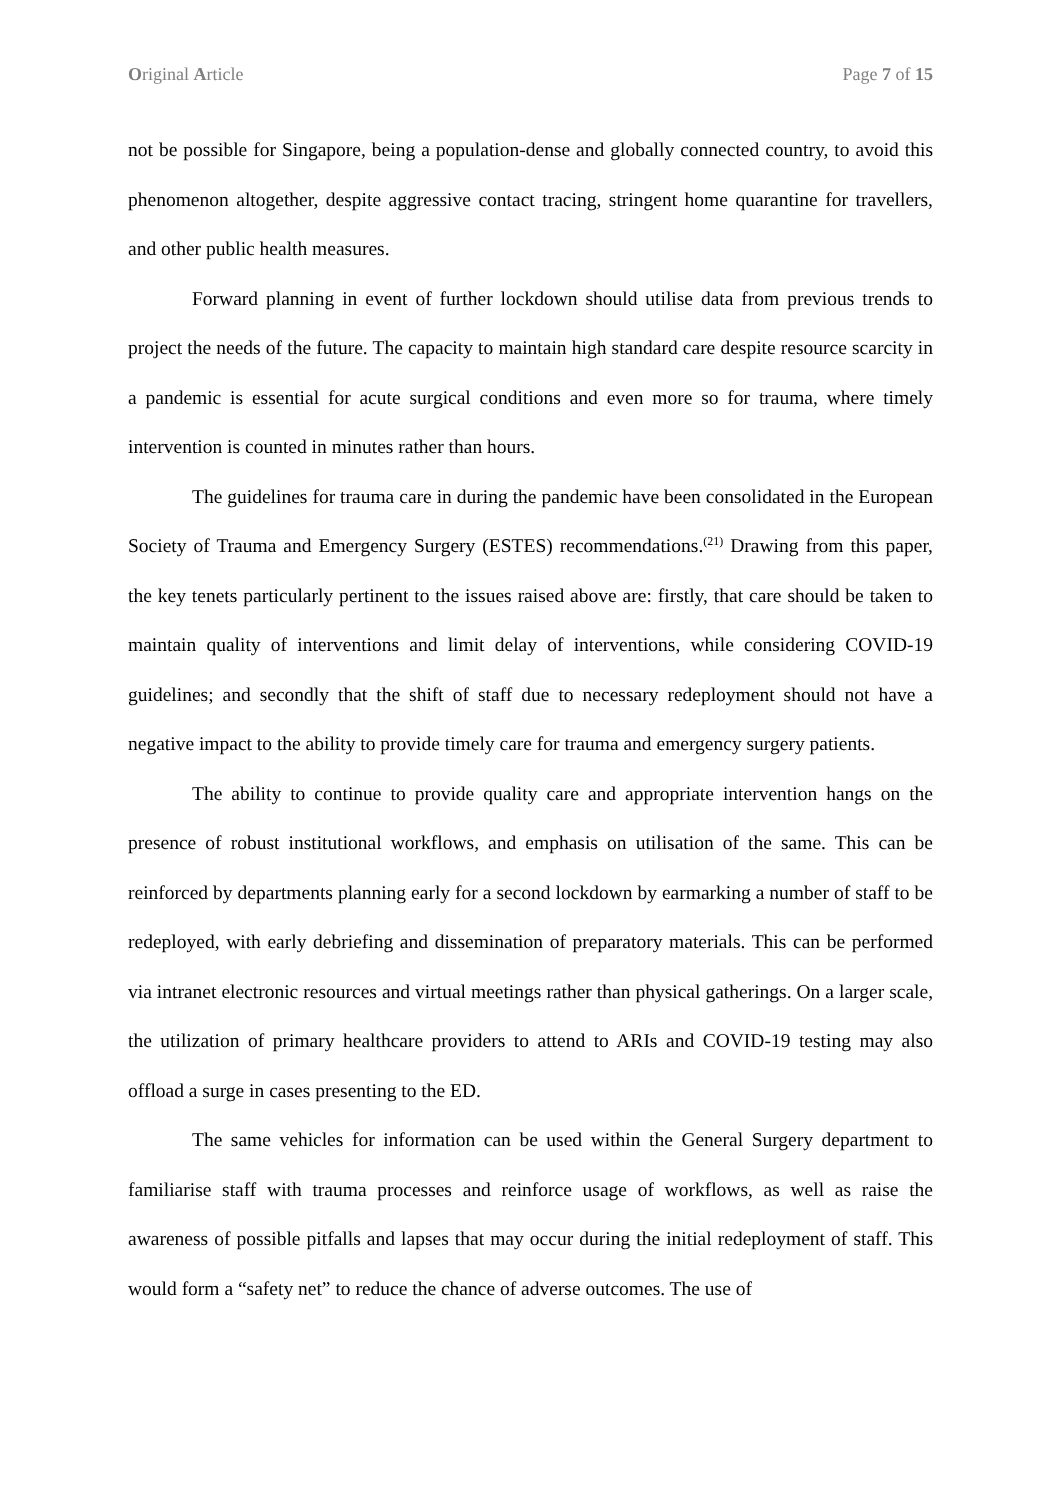Original Article Page 7 of 15
not be possible for Singapore, being a population-dense and globally connected country, to avoid this phenomenon altogether, despite aggressive contact tracing, stringent home quarantine for travellers, and other public health measures.
Forward planning in event of further lockdown should utilise data from previous trends to project the needs of the future. The capacity to maintain high standard care despite resource scarcity in a pandemic is essential for acute surgical conditions and even more so for trauma, where timely intervention is counted in minutes rather than hours.
The guidelines for trauma care in during the pandemic have been consolidated in the European Society of Trauma and Emergency Surgery (ESTES) recommendations.<sup>(21)</sup> Drawing from this paper, the key tenets particularly pertinent to the issues raised above are: firstly, that care should be taken to maintain quality of interventions and limit delay of interventions, while considering COVID-19 guidelines; and secondly that the shift of staff due to necessary redeployment should not have a negative impact to the ability to provide timely care for trauma and emergency surgery patients.
The ability to continue to provide quality care and appropriate intervention hangs on the presence of robust institutional workflows, and emphasis on utilisation of the same. This can be reinforced by departments planning early for a second lockdown by earmarking a number of staff to be redeployed, with early debriefing and dissemination of preparatory materials. This can be performed via intranet electronic resources and virtual meetings rather than physical gatherings. On a larger scale, the utilization of primary healthcare providers to attend to ARIs and COVID-19 testing may also offload a surge in cases presenting to the ED.
The same vehicles for information can be used within the General Surgery department to familiarise staff with trauma processes and reinforce usage of workflows, as well as raise the awareness of possible pitfalls and lapses that may occur during the initial redeployment of staff. This would form a “safety net” to reduce the chance of adverse outcomes. The use of